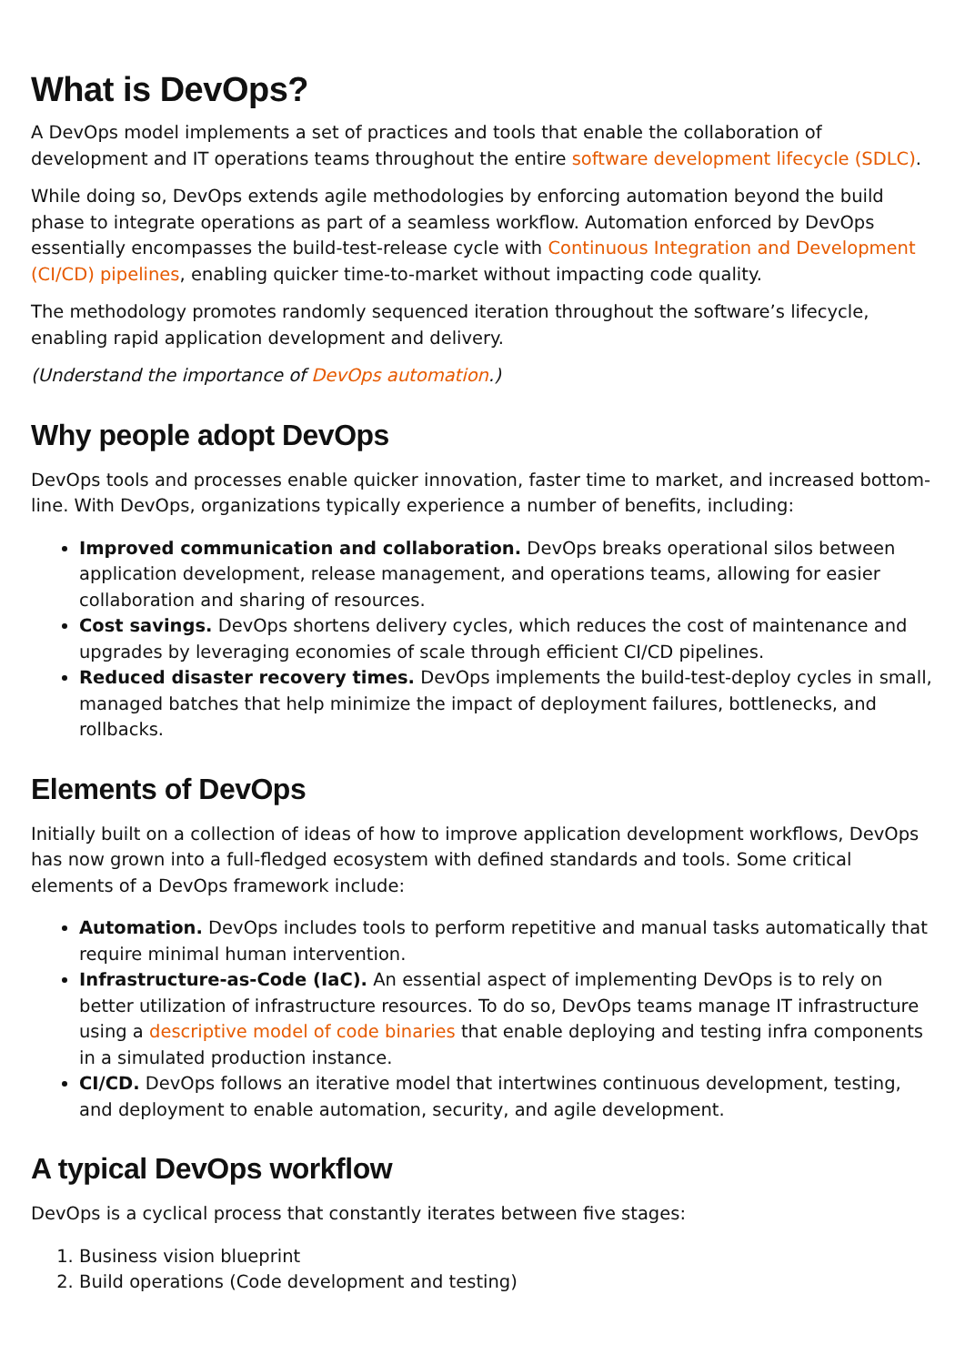What is DevOps?
A DevOps model implements a set of practices and tools that enable the collaboration of development and IT operations teams throughout the entire software development lifecycle (SDLC).
While doing so, DevOps extends agile methodologies by enforcing automation beyond the build phase to integrate operations as part of a seamless workflow. Automation enforced by DevOps essentially encompasses the build-test-release cycle with Continuous Integration and Development (CI/CD) pipelines, enabling quicker time-to-market without impacting code quality.
The methodology promotes randomly sequenced iteration throughout the software’s lifecycle, enabling rapid application development and delivery.
(Understand the importance of DevOps automation.)
Why people adopt DevOps
DevOps tools and processes enable quicker innovation, faster time to market, and increased bottom-line. With DevOps, organizations typically experience a number of benefits, including:
Improved communication and collaboration. DevOps breaks operational silos between application development, release management, and operations teams, allowing for easier collaboration and sharing of resources.
Cost savings. DevOps shortens delivery cycles, which reduces the cost of maintenance and upgrades by leveraging economies of scale through efficient CI/CD pipelines.
Reduced disaster recovery times. DevOps implements the build-test-deploy cycles in small, managed batches that help minimize the impact of deployment failures, bottlenecks, and rollbacks.
Elements of DevOps
Initially built on a collection of ideas of how to improve application development workflows, DevOps has now grown into a full-fledged ecosystem with defined standards and tools. Some critical elements of a DevOps framework include:
Automation. DevOps includes tools to perform repetitive and manual tasks automatically that require minimal human intervention.
Infrastructure-as-Code (IaC). An essential aspect of implementing DevOps is to rely on better utilization of infrastructure resources. To do so, DevOps teams manage IT infrastructure using a descriptive model of code binaries that enable deploying and testing infra components in a simulated production instance.
CI/CD. DevOps follows an iterative model that intertwines continuous development, testing, and deployment to enable automation, security, and agile development.
A typical DevOps workflow
DevOps is a cyclical process that constantly iterates between five stages:
1. Business vision blueprint
2. Build operations (Code development and testing)